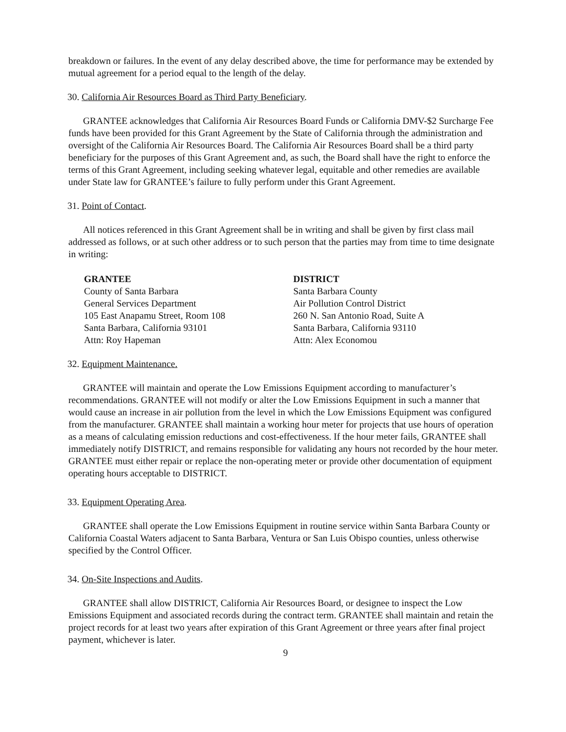breakdown or failures. In the event of any delay described above, the time for performance may be extended by mutual agreement for a period equal to the length of the delay.
30. California Air Resources Board as Third Party Beneficiary.
GRANTEE acknowledges that California Air Resources Board Funds or California DMV-$2 Surcharge Fee funds have been provided for this Grant Agreement by the State of California through the administration and oversight of the California Air Resources Board. The California Air Resources Board shall be a third party beneficiary for the purposes of this Grant Agreement and, as such, the Board shall have the right to enforce the terms of this Grant Agreement, including seeking whatever legal, equitable and other remedies are available under State law for GRANTEE’s failure to fully perform under this Grant Agreement.
31. Point of Contact.
All notices referenced in this Grant Agreement shall be in writing and shall be given by first class mail addressed as follows, or at such other address or to such person that the parties may from time to time designate in writing:
GRANTEE
County of Santa Barbara
General Services Department
105 East Anapamu Street, Room 108
Santa Barbara, California 93101
Attn: Roy Hapeman
DISTRICT
Santa Barbara County
Air Pollution Control District
260 N. San Antonio Road, Suite A
Santa Barbara, California 93110
Attn: Alex Economou
32. Equipment Maintenance.
GRANTEE will maintain and operate the Low Emissions Equipment according to manufacturer’s recommendations. GRANTEE will not modify or alter the Low Emissions Equipment in such a manner that would cause an increase in air pollution from the level in which the Low Emissions Equipment was configured from the manufacturer. GRANTEE shall maintain a working hour meter for projects that use hours of operation as a means of calculating emission reductions and cost-effectiveness. If the hour meter fails, GRANTEE shall immediately notify DISTRICT, and remains responsible for validating any hours not recorded by the hour meter. GRANTEE must either repair or replace the non-operating meter or provide other documentation of equipment operating hours acceptable to DISTRICT.
33. Equipment Operating Area.
GRANTEE shall operate the Low Emissions Equipment in routine service within Santa Barbara County or California Coastal Waters adjacent to Santa Barbara, Ventura or San Luis Obispo counties, unless otherwise specified by the Control Officer.
34. On-Site Inspections and Audits.
GRANTEE shall allow DISTRICT, California Air Resources Board, or designee to inspect the Low Emissions Equipment and associated records during the contract term. GRANTEE shall maintain and retain the project records for at least two years after expiration of this Grant Agreement or three years after final project payment, whichever is later.
9